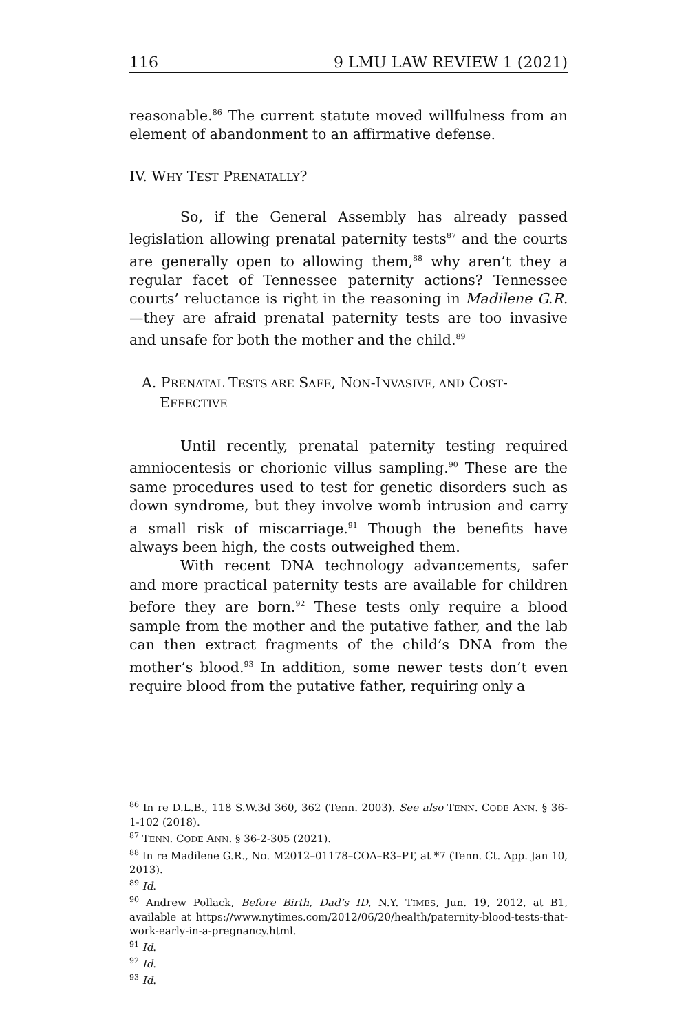116 9 LMU LAW REVIEW 1 (2021)
reasonable.<sup>86</sup> The current statute moved willfulness from an element of abandonment to an affirmative defense.
IV. WHY TEST PRENATALLY?
So, if the General Assembly has already passed legislation allowing prenatal paternity tests<sup>87</sup> and the courts are generally open to allowing them,<sup>88</sup> why aren’t they a regular facet of Tennessee paternity actions? Tennessee courts’ reluctance is right in the reasoning in Madilene G.R.—they are afraid prenatal paternity tests are too invasive and unsafe for both the mother and the child.<sup>89</sup>
A. PRENATAL TESTS ARE SAFE, NON-INVASIVE, AND COST-EFFECTIVE
Until recently, prenatal paternity testing required amniocentesis or chorionic villus sampling.<sup>90</sup> These are the same procedures used to test for genetic disorders such as down syndrome, but they involve womb intrusion and carry a small risk of miscarriage.<sup>91</sup> Though the benefits have always been high, the costs outweighed them.
With recent DNA technology advancements, safer and more practical paternity tests are available for children before they are born.<sup>92</sup> These tests only require a blood sample from the mother and the putative father, and the lab can then extract fragments of the child’s DNA from the mother’s blood.<sup>93</sup> In addition, some newer tests don’t even require blood from the putative father, requiring only a
<sup>86</sup> In re D.L.B., 118 S.W.3d 360, 362 (Tenn. 2003). See also TENN. CODE ANN. § 36-1-102 (2018).
<sup>87</sup> TENN. CODE ANN. § 36-2-305 (2021).
<sup>88</sup> In re Madilene G.R., No. M2012–01178–COA–R3–PT, at *7 (Tenn. Ct. App. Jan 10, 2013).
<sup>89</sup> Id.
<sup>90</sup> Andrew Pollack, Before Birth, Dad’s ID, N.Y. TIMES, Jun. 19, 2012, at B1, available at https://www.nytimes.com/2012/06/20/health/paternity-blood-tests-that-work-early-in-a-pregnancy.html.
<sup>91</sup> Id.
<sup>92</sup> Id.
<sup>93</sup> Id.